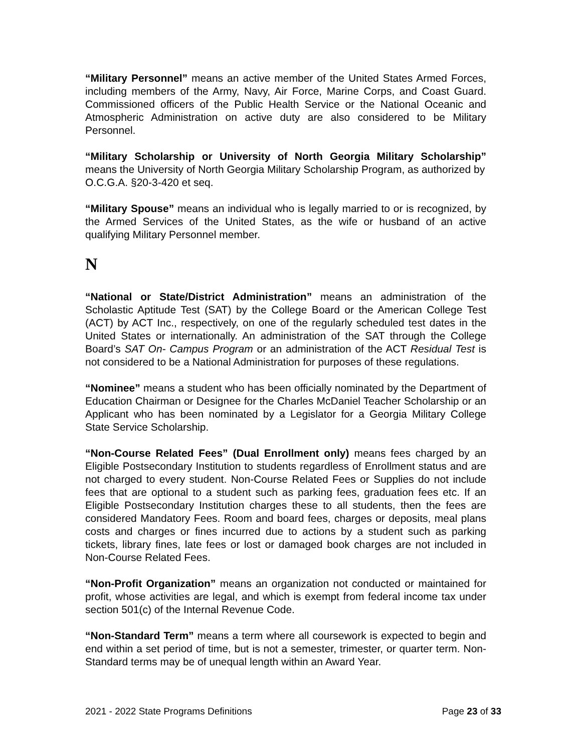“Military Personnel” means an active member of the United States Armed Forces, including members of the Army, Navy, Air Force, Marine Corps, and Coast Guard. Commissioned officers of the Public Health Service or the National Oceanic and Atmospheric Administration on active duty are also considered to be Military Personnel.
“Military Scholarship or University of North Georgia Military Scholarship” means the University of North Georgia Military Scholarship Program, as authorized by
O.C.G.A. §20-3-420 et seq.
“Military Spouse” means an individual who is legally married to or is recognized, by the Armed Services of the United States, as the wife or husband of an active qualifying Military Personnel member.
N
“National or State/District Administration” means an administration of the Scholastic Aptitude Test (SAT) by the College Board or the American College Test (ACT) by ACT Inc., respectively, on one of the regularly scheduled test dates in the United States or internationally. An administration of the SAT through the College Board’s SAT On- Campus Program or an administration of the ACT Residual Test is not considered to be a National Administration for purposes of these regulations.
“Nominee” means a student who has been officially nominated by the Department of Education Chairman or Designee for the Charles McDaniel Teacher Scholarship or an Applicant who has been nominated by a Legislator for a Georgia Military College State Service Scholarship.
“Non-Course Related Fees” (Dual Enrollment only) means fees charged by an Eligible Postsecondary Institution to students regardless of Enrollment status and are not charged to every student. Non-Course Related Fees or Supplies do not include fees that are optional to a student such as parking fees, graduation fees etc. If an Eligible Postsecondary Institution charges these to all students, then the fees are considered Mandatory Fees. Room and board fees, charges or deposits, meal plans costs and charges or fines incurred due to actions by a student such as parking tickets, library fines, late fees or lost or damaged book charges are not included in Non-Course Related Fees.
“Non-Profit Organization” means an organization not conducted or maintained for profit, whose activities are legal, and which is exempt from federal income tax under section 501(c) of the Internal Revenue Code.
“Non-Standard Term” means a term where all coursework is expected to begin and end within a set period of time, but is not a semester, trimester, or quarter term. Non-Standard terms may be of unequal length within an Award Year.
2021 - 2022 State Programs Definitions Page 23 of 33